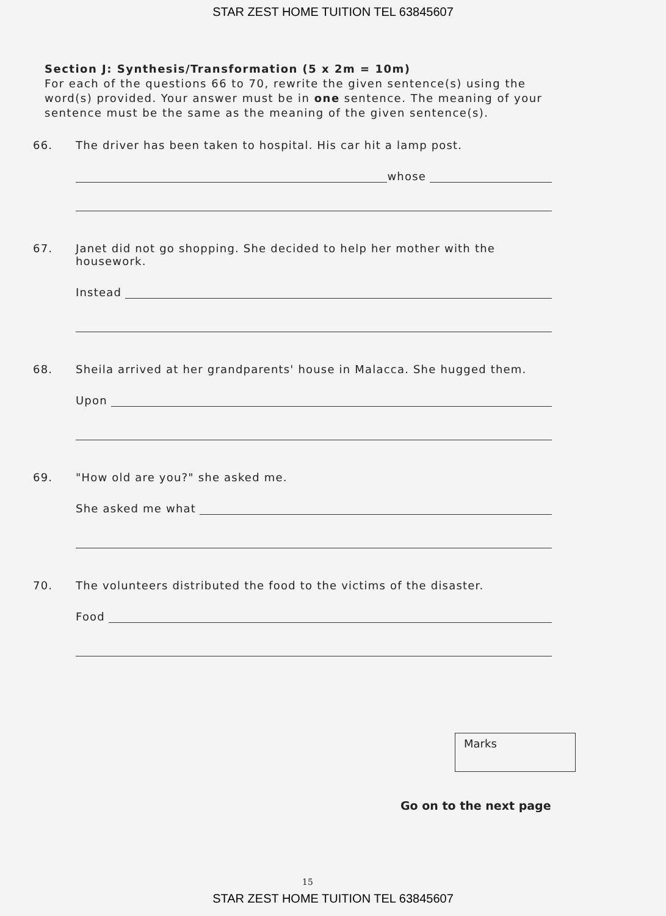STAR ZEST HOME TUITION TEL 63845607
Section J: Synthesis/Transformation (5 x 2m = 10m)
For each of the questions 66 to 70, rewrite the given sentence(s) using the word(s) provided. Your answer must be in one sentence. The meaning of your sentence must be the same as the meaning of the given sentence(s).
66. The driver has been taken to hospital. His car hit a lamp post.
whose
67. Janet did not go shopping. She decided to help her mother with the housework.
Instead
68. Sheila arrived at her grandparents' house in Malacca. She hugged them.
Upon
69. "How old are you?" she asked me.
She asked me what
70. The volunteers distributed the food to the victims of the disaster.
Food
Marks
Go on to the next page
15
STAR ZEST HOME TUITION TEL 63845607